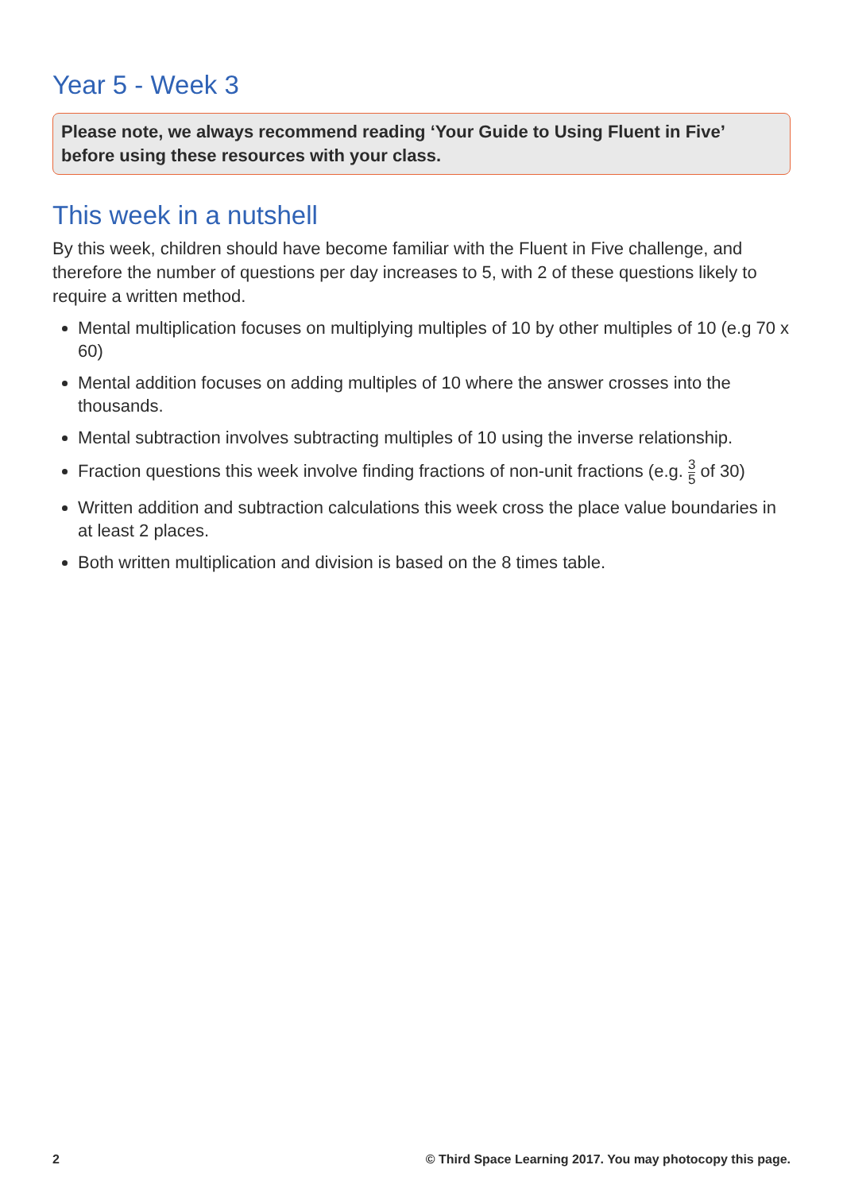Year 5 - Week 3
Please note, we always recommend reading ‘Your Guide to Using Fluent in Five’ before using these resources with your class.
This week in a nutshell
By this week, children should have become familiar with the Fluent in Five challenge, and therefore the number of questions per day increases to 5, with 2 of these questions likely to require a written method.
Mental multiplication focuses on multiplying multiples of 10 by other multiples of 10 (e.g 70 x 60)
Mental addition focuses on adding multiples of 10 where the answer crosses into the thousands.
Mental subtraction involves subtracting multiples of 10 using the inverse relationship.
Fraction questions this week involve finding fractions of non-unit fractions (e.g. 3 5 of 30)
Written addition and subtraction calculations this week cross the place value boundaries in at least 2 places.
Both written multiplication and division is based on the 8 times table.
2 © Third Space Learning 2017. You may photocopy this page.